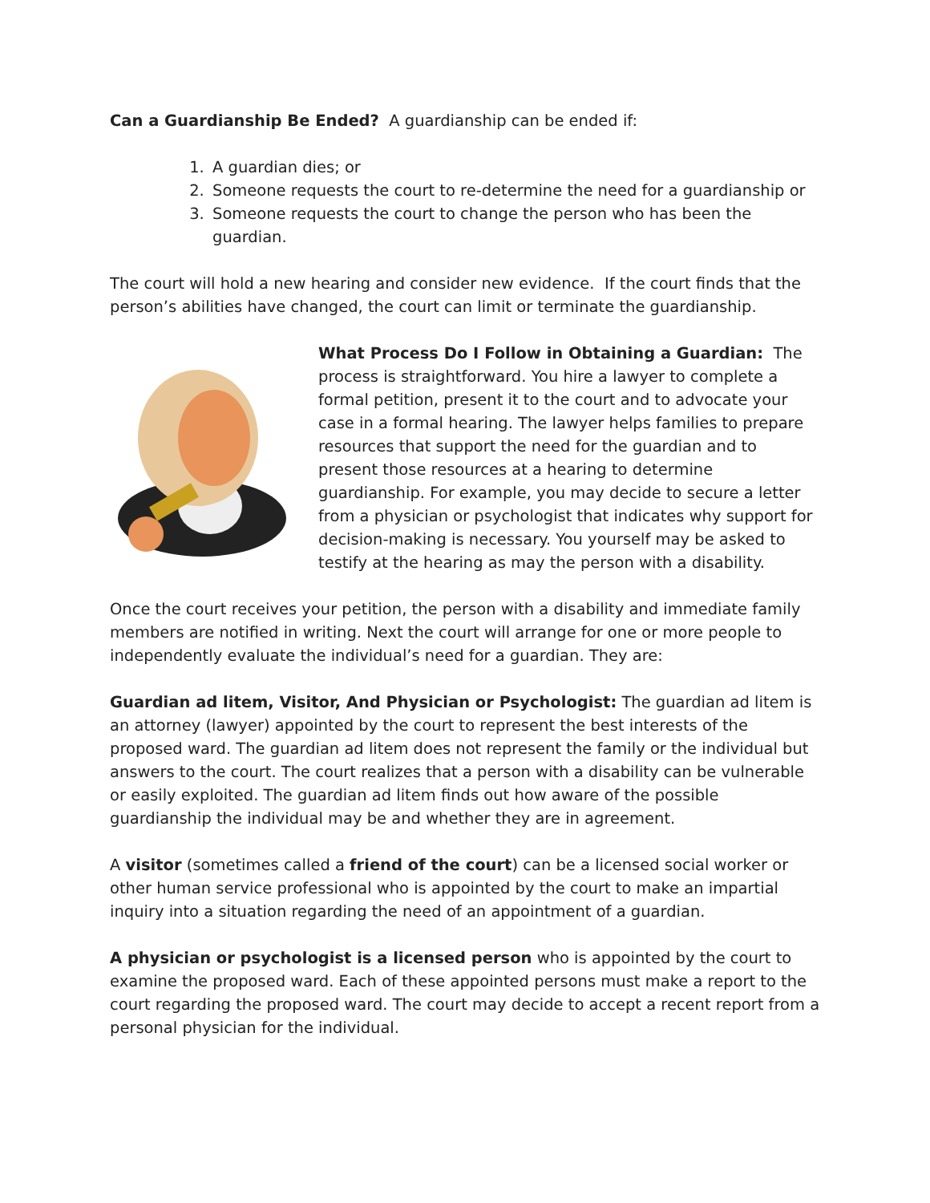Can a Guardianship Be Ended? A guardianship can be ended if:
1. A guardian dies; or
2. Someone requests the court to re-determine the need for a guardianship or
3. Someone requests the court to change the person who has been the guardian.
The court will hold a new hearing and consider new evidence. If the court finds that the person’s abilities have changed, the court can limit or terminate the guardianship.
What Process Do I Follow in Obtaining a Guardian: The process is straightforward. You hire a lawyer to complete a formal petition, present it to the court and to advocate your case in a formal hearing. The lawyer helps families to prepare resources that support the need for the guardian and to present those resources at a hearing to determine guardianship. For example, you may decide to secure a letter from a physician or psychologist that indicates why support for decision-making is necessary. You yourself may be asked to testify at the hearing as may the person with a disability.
Once the court receives your petition, the person with a disability and immediate family members are notified in writing. Next the court will arrange for one or more people to independently evaluate the individual’s need for a guardian. They are:
Guardian ad litem, Visitor, And Physician or Psychologist: The guardian ad litem is an attorney (lawyer) appointed by the court to represent the best interests of the proposed ward. The guardian ad litem does not represent the family or the individual but answers to the court. The court realizes that a person with a disability can be vulnerable or easily exploited. The guardian ad litem finds out how aware of the possible guardianship the individual may be and whether they are in agreement.
A visitor (sometimes called a friend of the court) can be a licensed social worker or other human service professional who is appointed by the court to make an impartial inquiry into a situation regarding the need of an appointment of a guardian.
A physician or psychologist is a licensed person who is appointed by the court to examine the proposed ward. Each of these appointed persons must make a report to the court regarding the proposed ward. The court may decide to accept a recent report from a personal physician for the individual.